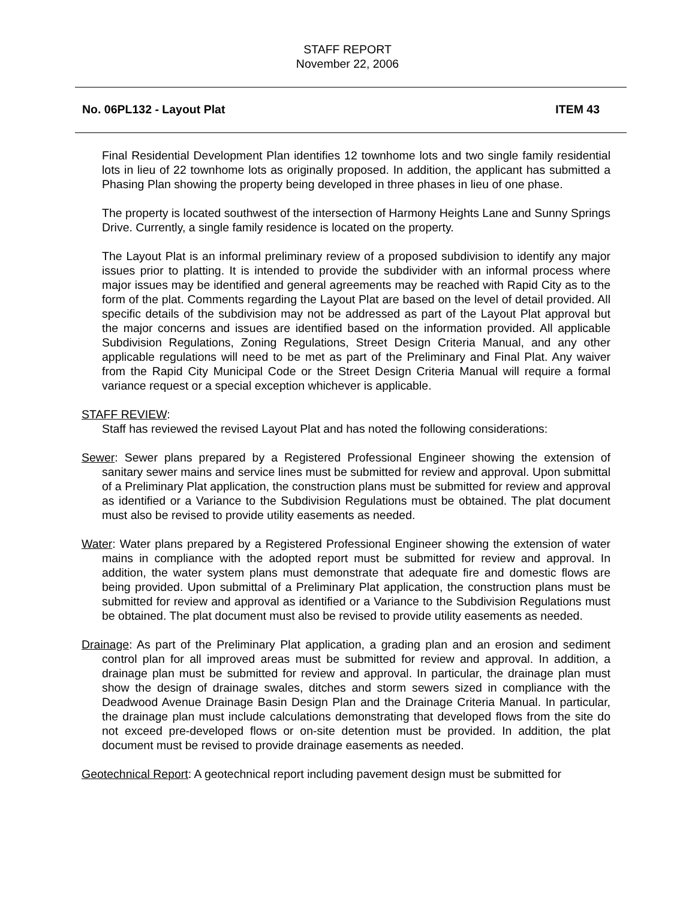STAFF REPORT
November 22, 2006
No. 06PL132 - Layout Plat ITEM 43
Final Residential Development Plan identifies 12 townhome lots and two single family residential lots in lieu of 22 townhome lots as originally proposed. In addition, the applicant has submitted a Phasing Plan showing the property being developed in three phases in lieu of one phase.
The property is located southwest of the intersection of Harmony Heights Lane and Sunny Springs Drive. Currently, a single family residence is located on the property.
The Layout Plat is an informal preliminary review of a proposed subdivision to identify any major issues prior to platting. It is intended to provide the subdivider with an informal process where major issues may be identified and general agreements may be reached with Rapid City as to the form of the plat. Comments regarding the Layout Plat are based on the level of detail provided. All specific details of the subdivision may not be addressed as part of the Layout Plat approval but the major concerns and issues are identified based on the information provided. All applicable Subdivision Regulations, Zoning Regulations, Street Design Criteria Manual, and any other applicable regulations will need to be met as part of the Preliminary and Final Plat. Any waiver from the Rapid City Municipal Code or the Street Design Criteria Manual will require a formal variance request or a special exception whichever is applicable.
STAFF REVIEW:
Staff has reviewed the revised Layout Plat and has noted the following considerations:
Sewer: Sewer plans prepared by a Registered Professional Engineer showing the extension of sanitary sewer mains and service lines must be submitted for review and approval. Upon submittal of a Preliminary Plat application, the construction plans must be submitted for review and approval as identified or a Variance to the Subdivision Regulations must be obtained. The plat document must also be revised to provide utility easements as needed.
Water: Water plans prepared by a Registered Professional Engineer showing the extension of water mains in compliance with the adopted report must be submitted for review and approval. In addition, the water system plans must demonstrate that adequate fire and domestic flows are being provided. Upon submittal of a Preliminary Plat application, the construction plans must be submitted for review and approval as identified or a Variance to the Subdivision Regulations must be obtained. The plat document must also be revised to provide utility easements as needed.
Drainage: As part of the Preliminary Plat application, a grading plan and an erosion and sediment control plan for all improved areas must be submitted for review and approval. In addition, a drainage plan must be submitted for review and approval. In particular, the drainage plan must show the design of drainage swales, ditches and storm sewers sized in compliance with the Deadwood Avenue Drainage Basin Design Plan and the Drainage Criteria Manual. In particular, the drainage plan must include calculations demonstrating that developed flows from the site do not exceed pre-developed flows or on-site detention must be provided. In addition, the plat document must be revised to provide drainage easements as needed.
Geotechnical Report: A geotechnical report including pavement design must be submitted for